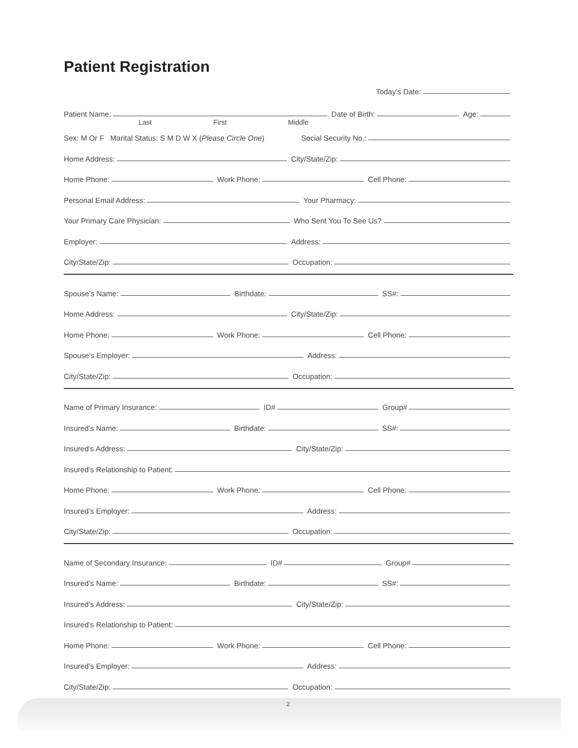Patient Registration
Today’s Date:
Patient Name:
Date of Birth:
Age:
Last First Middle
Sex: M Or F Marital Status: S M D W X (Please Circle One) Social Security No.:
Home Address:
City/State/Zip:
Home Phone:
Work Phone:
Cell Phone:
Personal Email Address:
Your Pharmacy:
Your Primary Care Physician:
Who Sent You To See Us?
Employer:
Address:
City/State/Zip:
Occupation:
Spouse’s Name:
Birthdate:
SS#:
Home Address:
City/State/Zip:
Home Phone:
Work Phone:
Cell Phone:
Spouse’s Employer:
Address:
City/State/Zip:
Occupation:
Name of Primary Insurance:
ID#
Group#
Insured’s Name:
Birthdate:
SS#:
Insured’s Address:
City/State/Zip:
Insured’s Relationship to Patient:
Home Phone:
Work Phone:
Cell Phone:
Insured’s Employer:
Address:
City/State/Zip:
Occupation:
Name of Secondary Insurance:
ID#
Group#
Insured’s Name:
Birthdate:
SS#:
Insured’s Address:
City/State/Zip:
Insured’s Relationship to Patient:
Home Phone:
Work Phone:
Cell Phone:
Insured’s Employer:
Address:
City/State/Zip:
Occupation:
2